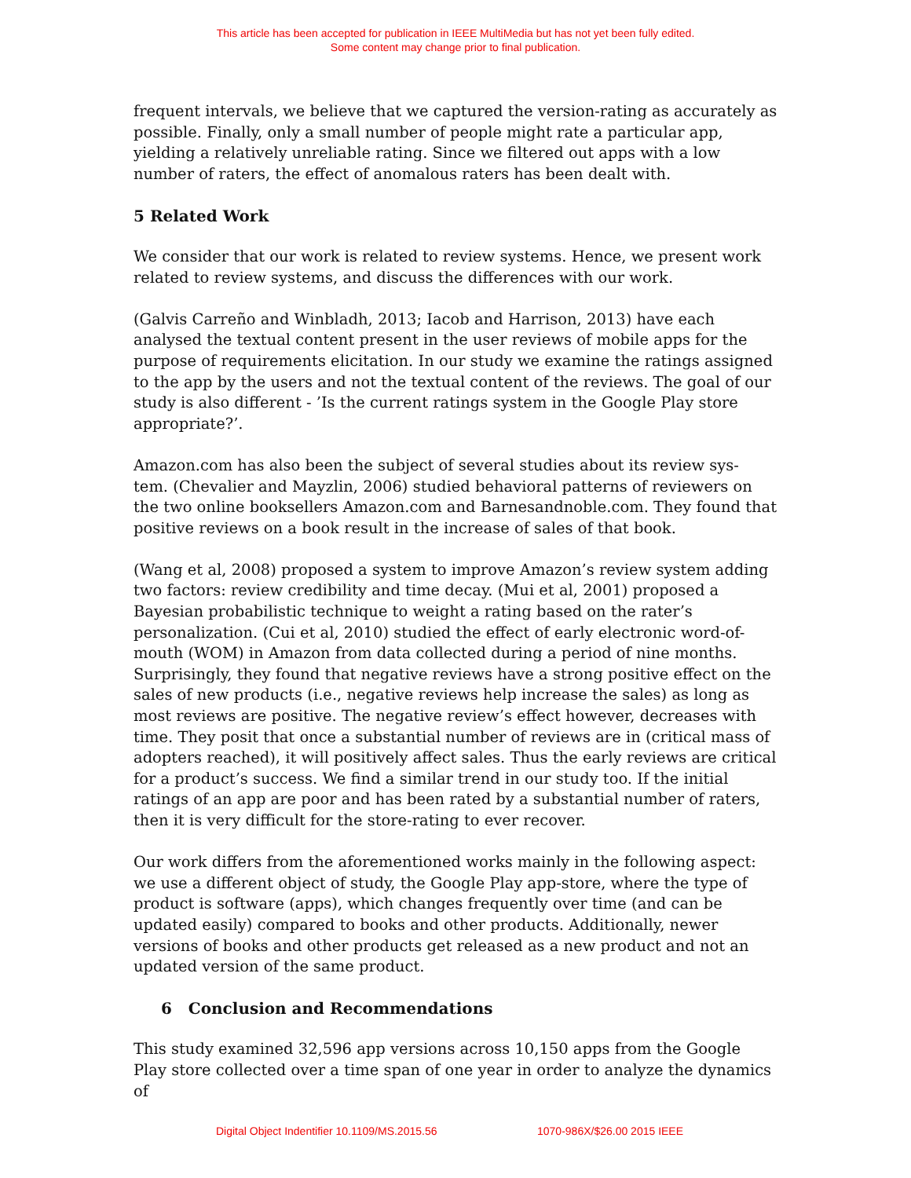This article has been accepted for publication in IEEE MultiMedia but has not yet been fully edited.
Some content may change prior to final publication.
frequent intervals, we believe that we captured the version-rating as accurately as possible. Finally, only a small number of people might rate a particular app, yielding a relatively unreliable rating. Since we filtered out apps with a low number of raters, the effect of anomalous raters has been dealt with.
5 Related Work
We consider that our work is related to review systems. Hence, we present work related to review systems, and discuss the differences with our work.
(Galvis Carreño and Winbladh, 2013; Iacob and Harrison, 2013) have each analysed the textual content present in the user reviews of mobile apps for the purpose of requirements elicitation. In our study we examine the ratings assigned to the app by the users and not the textual content of the reviews. The goal of our study is also different - ’Is the current ratings system in the Google Play store appropriate?’.
Amazon.com has also been the subject of several studies about its review sys- tem. (Chevalier and Mayzlin, 2006) studied behavioral patterns of reviewers on the two online booksellers Amazon.com and Barnesandnoble.com. They found that positive reviews on a book result in the increase of sales of that book.
(Wang et al, 2008) proposed a system to improve Amazon’s review system adding two factors: review credibility and time decay. (Mui et al, 2001) proposed a Bayesian probabilistic technique to weight a rating based on the rater’s personalization. (Cui et al, 2010) studied the effect of early electronic word-of-mouth (WOM) in Amazon from data collected during a period of nine months. Surprisingly, they found that negative reviews have a strong positive effect on the sales of new products (i.e., negative reviews help increase the sales) as long as most reviews are positive. The negative review’s effect however, decreases with time. They posit that once a substantial number of reviews are in (critical mass of adopters reached), it will positively affect sales. Thus the early reviews are critical for a product’s success. We find a similar trend in our study too. If the initial ratings of an app are poor and has been rated by a substantial number of raters, then it is very difficult for the store-rating to ever recover.
Our work differs from the aforementioned works mainly in the following aspect: we use a different object of study, the Google Play app-store, where the type of product is software (apps), which changes frequently over time (and can be updated easily) compared to books and other products. Additionally, newer versions of books and other products get released as a new product and not an updated version of the same product.
6 Conclusion and Recommendations
This study examined 32,596 app versions across 10,150 apps from the Google Play store collected over a time span of one year in order to analyze the dynamics of
Digital Object Indentifier 10.1109/MS.2015.56 1070-986X/$26.00 2015 IEEE